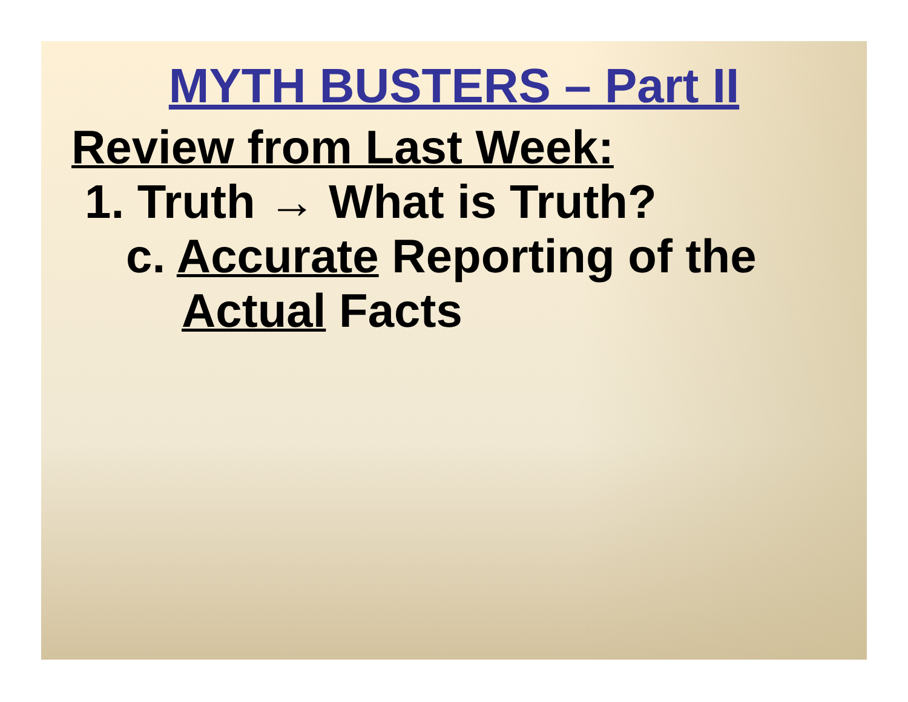MYTH BUSTERS – Part II
Review from Last Week:
1. Truth → What is Truth?
c. Accurate Reporting of the
Actual Facts